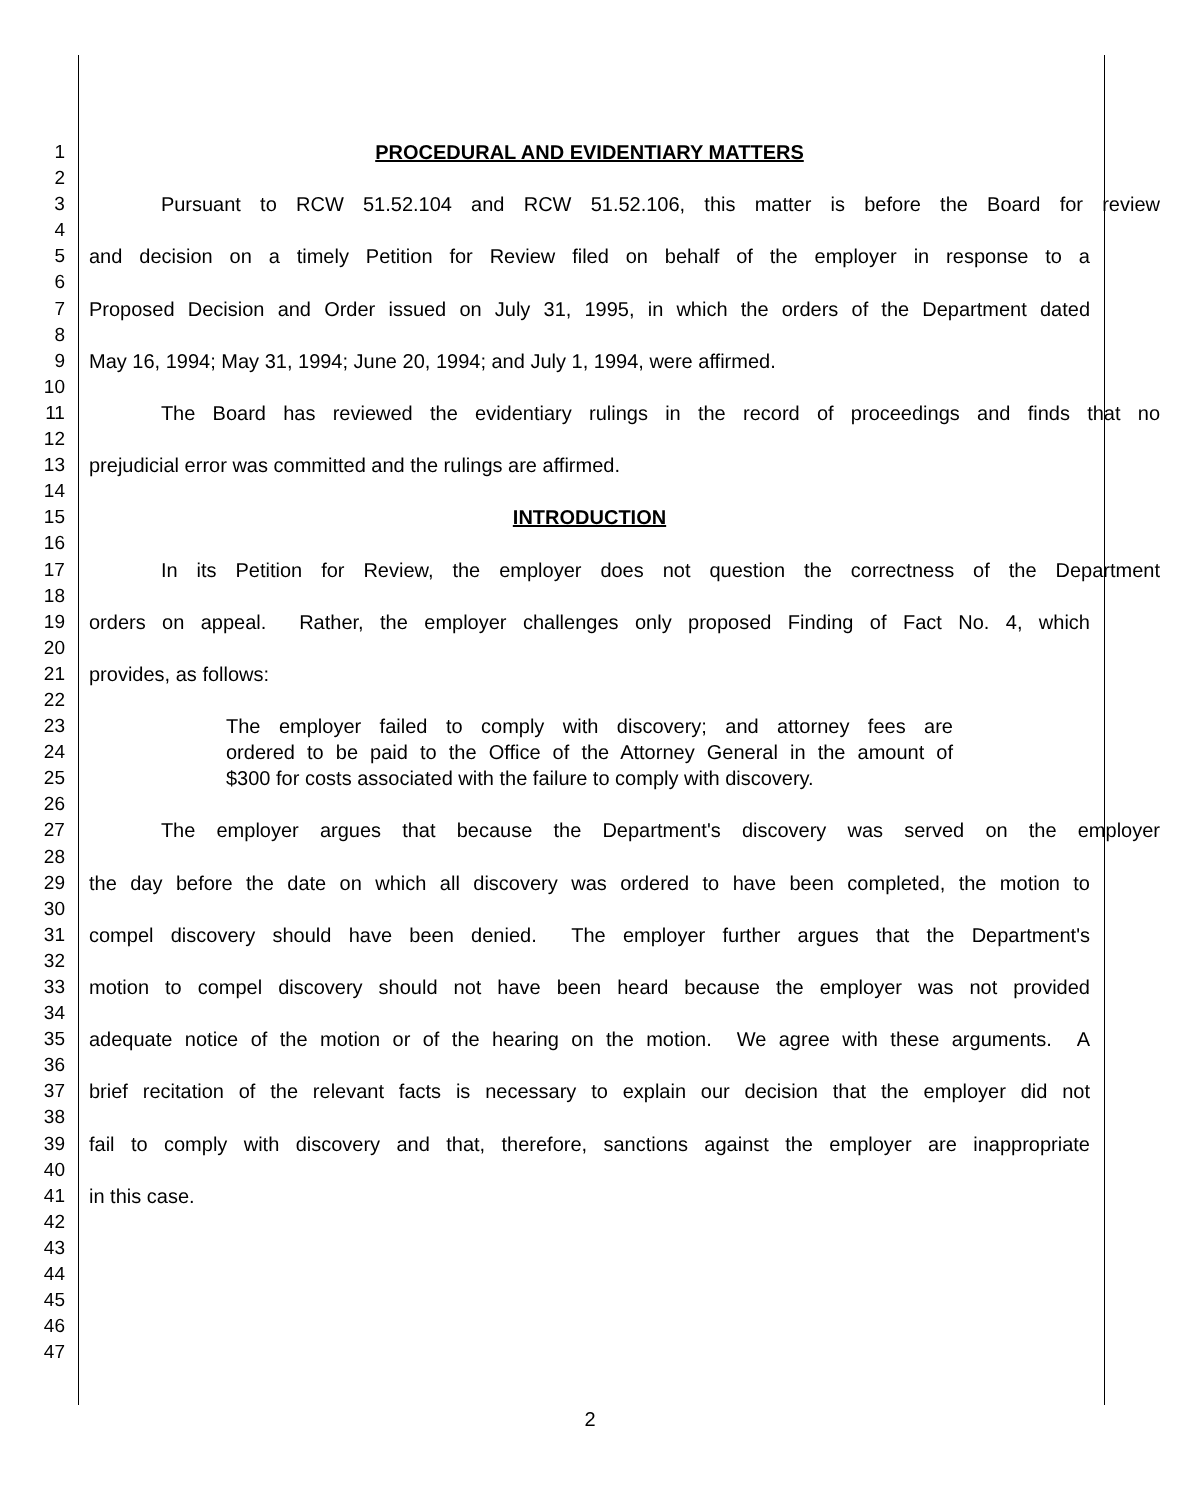1 PROCEDURAL AND EVIDENTIARY MATTERS
2
3 Pursuant to RCW 51.52.104 and RCW 51.52.106, this matter is before the Board for review
4
5 and decision on a timely Petition for Review filed on behalf of the employer in response to a
6
7 Proposed Decision and Order issued on July 31, 1995, in which the orders of the Department dated
8
9 May 16, 1994; May 31, 1994; June 20, 1994; and July 1, 1994, were affirmed.
10
11 The Board has reviewed the evidentiary rulings in the record of proceedings and finds that no
12
13 prejudicial error was committed and the rulings are affirmed.
14
15 INTRODUCTION
16
17 In its Petition for Review, the employer does not question the correctness of the Department
18
19 orders on appeal. Rather, the employer challenges only proposed Finding of Fact No. 4, which
20
21 provides, as follows:
22
23 The employer failed to comply with discovery; and attorney fees are
24 ordered to be paid to the Office of the Attorney General in the amount of
25 $300 for costs associated with the failure to comply with discovery.
26
27 The employer argues that because the Department's discovery was served on the employer
28
29 the day before the date on which all discovery was ordered to have been completed, the motion to
30
31 compel discovery should have been denied. The employer further argues that the Department's
32
33 motion to compel discovery should not have been heard because the employer was not provided
34
35 adequate notice of the motion or of the hearing on the motion. We agree with these arguments. A
36
37 brief recitation of the relevant facts is necessary to explain our decision that the employer did not
38
39 fail to comply with discovery and that, therefore, sanctions against the employer are inappropriate
40
41 in this case.
42
43
44
45
46
47
2